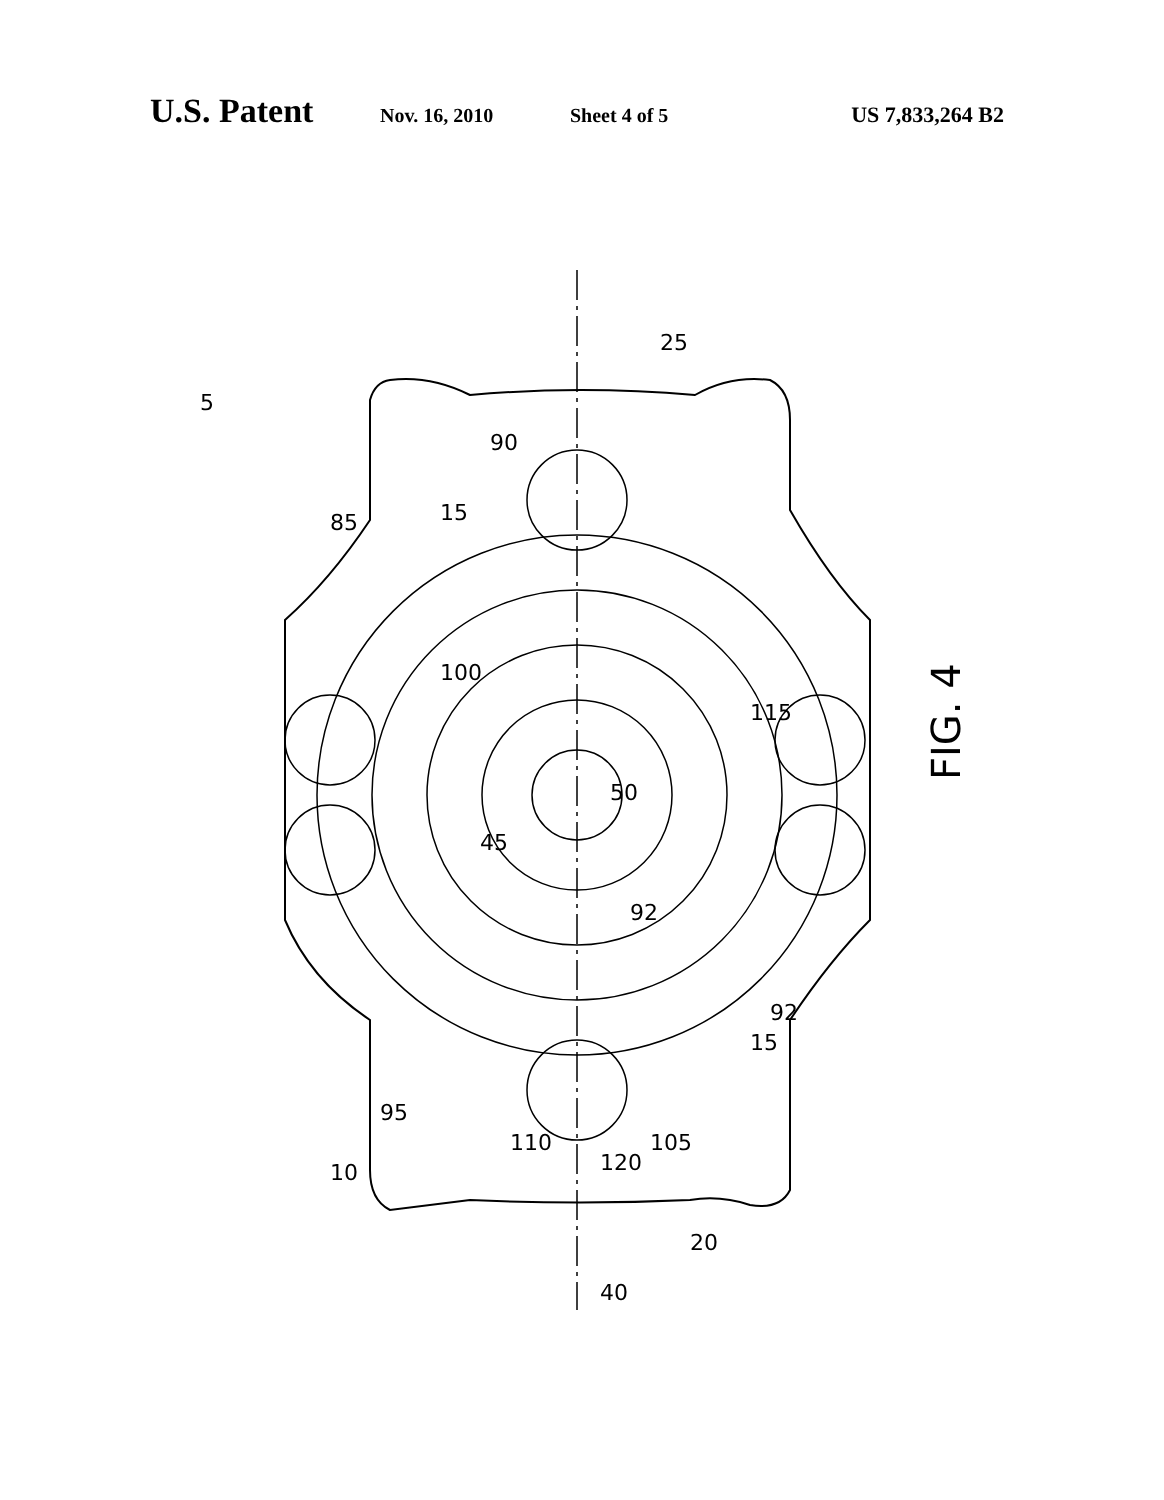U.S. Patent Nov. 16, 2010 Sheet 4 of 5 US 7,833,264 B2
FIG. 4
5
85
90
15
100
115
50
45
92
92
15
95
110
120
105
10
20
40
25